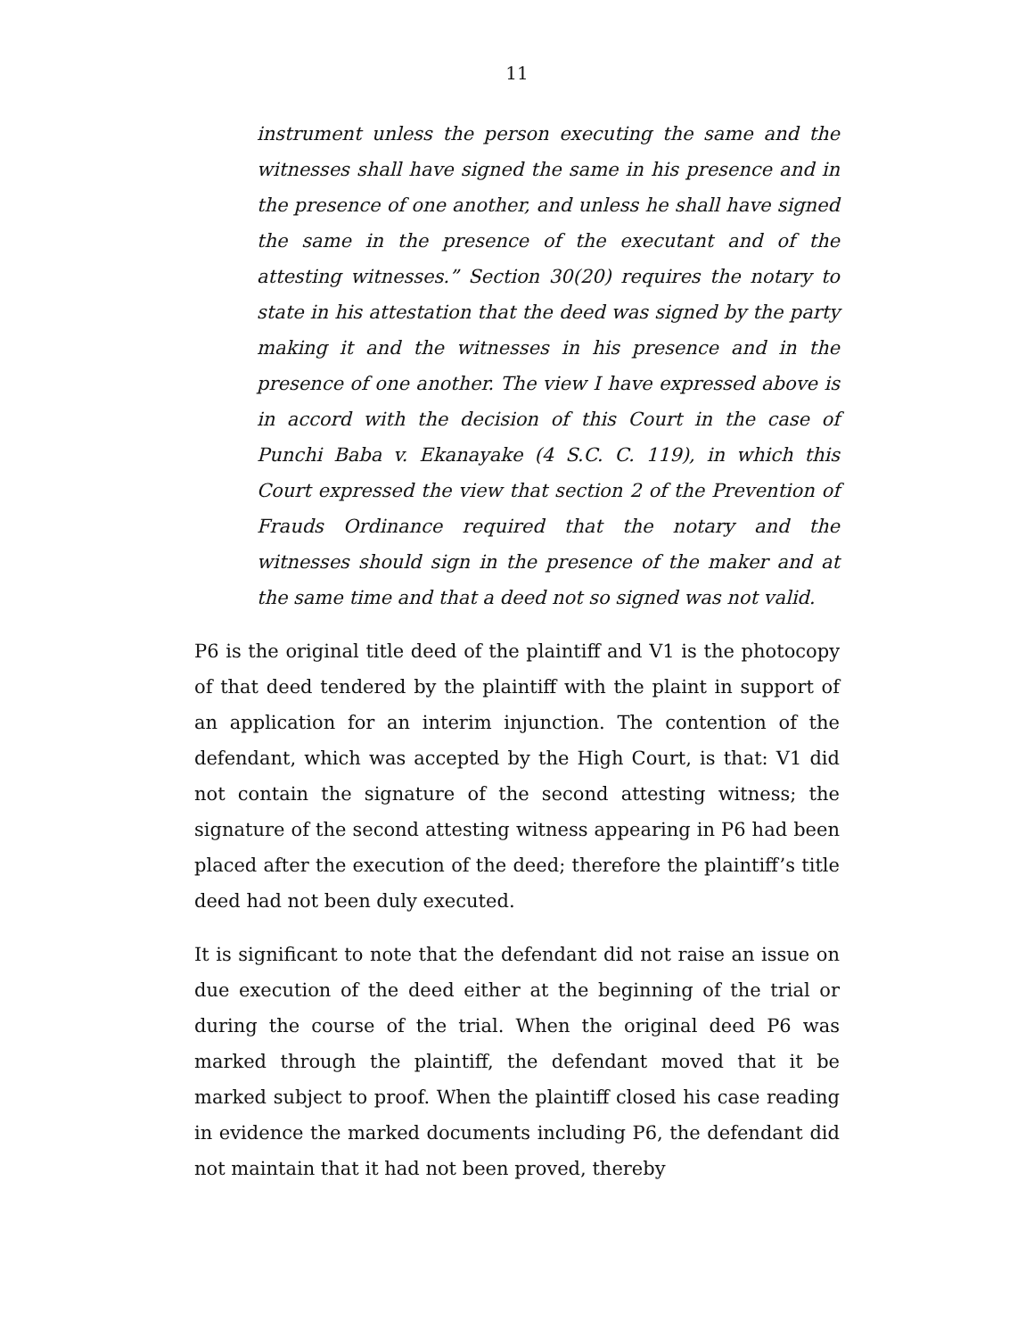11
instrument unless the person executing the same and the witnesses shall have signed the same in his presence and in the presence of one another, and unless he shall have signed the same in the presence of the executant and of the attesting witnesses.” Section 30(20) requires the notary to state in his attestation that the deed was signed by the party making it and the witnesses in his presence and in the presence of one another. The view I have expressed above is in accord with the decision of this Court in the case of Punchi Baba v. Ekanayake (4 S.C. C. 119), in which this Court expressed the view that section 2 of the Prevention of Frauds Ordinance required that the notary and the witnesses should sign in the presence of the maker and at the same time and that a deed not so signed was not valid.
P6 is the original title deed of the plaintiff and V1 is the photocopy of that deed tendered by the plaintiff with the plaint in support of an application for an interim injunction. The contention of the defendant, which was accepted by the High Court, is that: V1 did not contain the signature of the second attesting witness; the signature of the second attesting witness appearing in P6 had been placed after the execution of the deed; therefore the plaintiff’s title deed had not been duly executed.
It is significant to note that the defendant did not raise an issue on due execution of the deed either at the beginning of the trial or during the course of the trial. When the original deed P6 was marked through the plaintiff, the defendant moved that it be marked subject to proof. When the plaintiff closed his case reading in evidence the marked documents including P6, the defendant did not maintain that it had not been proved, thereby